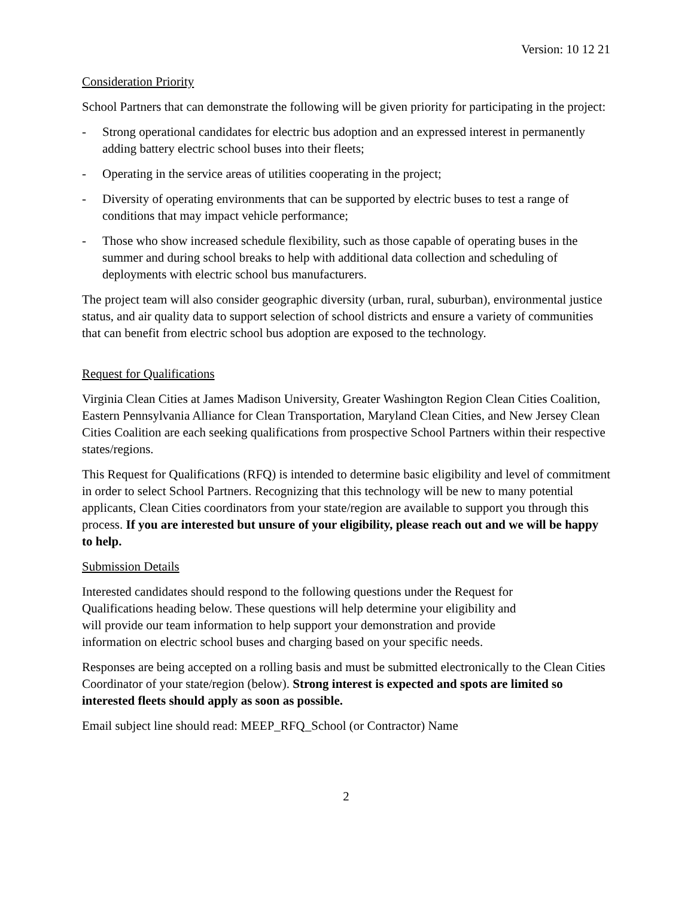Version: 10 12 21
Consideration Priority
School Partners that can demonstrate the following will be given priority for participating in the project:
- Strong operational candidates for electric bus adoption and an expressed interest in permanently adding battery electric school buses into their fleets;
- Operating in the service areas of utilities cooperating in the project;
- Diversity of operating environments that can be supported by electric buses to test a range of conditions that may impact vehicle performance;
- Those who show increased schedule flexibility, such as those capable of operating buses in the summer and during school breaks to help with additional data collection and scheduling of deployments with electric school bus manufacturers.
The project team will also consider geographic diversity (urban, rural, suburban), environmental justice status, and air quality data to support selection of school districts and ensure a variety of communities that can benefit from electric school bus adoption are exposed to the technology.
Request for Qualifications
Virginia Clean Cities at James Madison University, Greater Washington Region Clean Cities Coalition, Eastern Pennsylvania Alliance for Clean Transportation, Maryland Clean Cities, and New Jersey Clean Cities Coalition are each seeking qualifications from prospective School Partners within their respective states/regions.
This Request for Qualifications (RFQ) is intended to determine basic eligibility and level of commitment in order to select School Partners. Recognizing that this technology will be new to many potential applicants, Clean Cities coordinators from your state/region are available to support you through this process. If you are interested but unsure of your eligibility, please reach out and we will be happy to help.
Submission Details
Interested candidates should respond to the following questions under the Request for Qualifications heading below. These questions will help determine your eligibility and will provide our team information to help support your demonstration and provide information on electric school buses and charging based on your specific needs.
Responses are being accepted on a rolling basis and must be submitted electronically to the Clean Cities Coordinator of your state/region (below). Strong interest is expected and spots are limited so interested fleets should apply as soon as possible.
Email subject line should read: MEEP_RFQ_School (or Contractor) Name
2